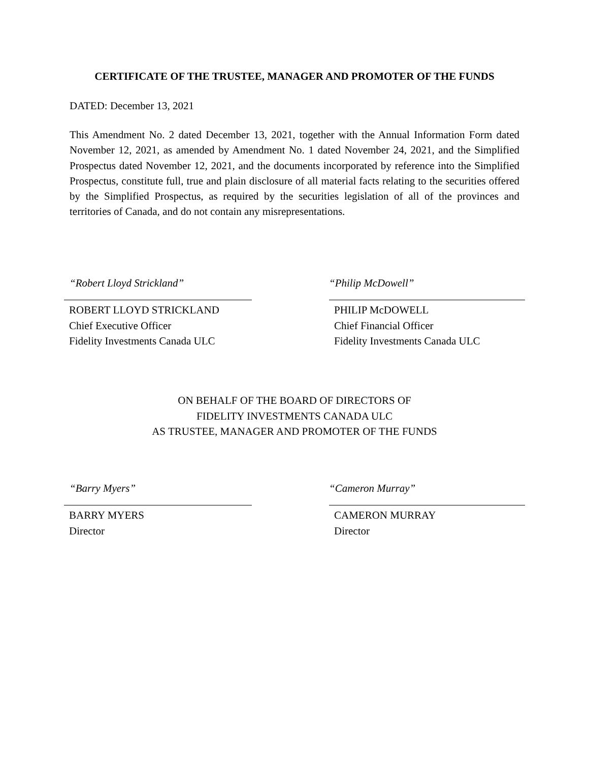CERTIFICATE OF THE TRUSTEE, MANAGER AND PROMOTER OF THE FUNDS
DATED: December 13, 2021
This Amendment No. 2 dated December 13, 2021, together with the Annual Information Form dated November 12, 2021, as amended by Amendment No. 1 dated November 24, 2021, and the Simplified Prospectus dated November 12, 2021, and the documents incorporated by reference into the Simplified Prospectus, constitute full, true and plain disclosure of all material facts relating to the securities offered by the Simplified Prospectus, as required by the securities legislation of all of the provinces and territories of Canada, and do not contain any misrepresentations.
“Robert Lloyd Strickland”
ROBERT LLOYD STRICKLAND
Chief Executive Officer
Fidelity Investments Canada ULC
“Philip McDowell”
PHILIP McDOWELL
Chief Financial Officer
Fidelity Investments Canada ULC
ON BEHALF OF THE BOARD OF DIRECTORS OF
FIDELITY INVESTMENTS CANADA ULC
AS TRUSTEE, MANAGER AND PROMOTER OF THE FUNDS
“Barry Myers”
BARRY MYERS
Director
“Cameron Murray”
CAMERON MURRAY
Director